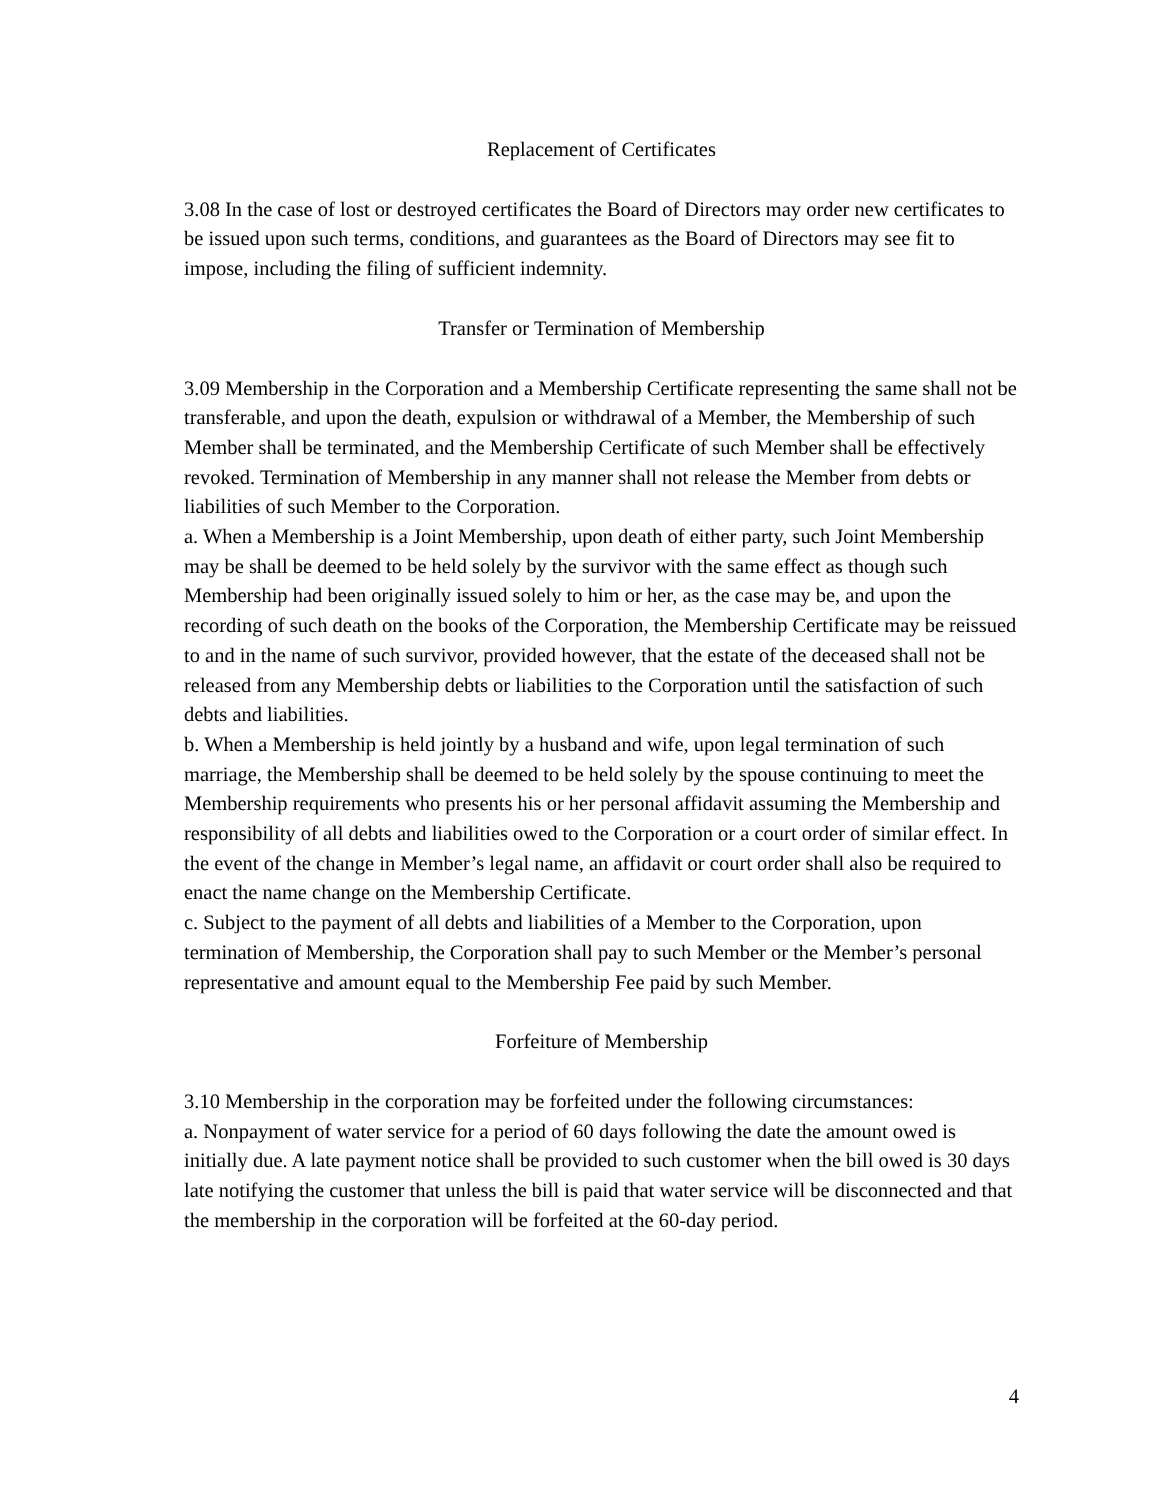Replacement of Certificates
3.08 In the case of lost or destroyed certificates the Board of Directors may order new certificates to be issued upon such terms, conditions, and guarantees as the Board of Directors may see fit to impose, including the filing of sufficient indemnity.
Transfer or Termination of Membership
3.09 Membership in the Corporation and a Membership Certificate representing the same shall not be transferable, and upon the death, expulsion or withdrawal of a Member, the Membership of such Member shall be terminated, and the Membership Certificate of such Member shall be effectively revoked. Termination of Membership in any manner shall not release the Member from debts or liabilities of such Member to the Corporation.
a. When a Membership is a Joint Membership, upon death of either party, such Joint Membership may be shall be deemed to be held solely by the survivor with the same effect as though such Membership had been originally issued solely to him or her, as the case may be, and upon the recording of such death on the books of the Corporation, the Membership Certificate may be reissued to and in the name of such survivor, provided however, that the estate of the deceased shall not be released from any Membership debts or liabilities to the Corporation until the satisfaction of such debts and liabilities.
b. When a Membership is held jointly by a husband and wife, upon legal termination of such marriage, the Membership shall be deemed to be held solely by the spouse continuing to meet the Membership requirements who presents his or her personal affidavit assuming the Membership and responsibility of all debts and liabilities owed to the Corporation or a court order of similar effect. In the event of the change in Member’s legal name, an affidavit or court order shall also be required to enact the name change on the Membership Certificate.
c. Subject to the payment of all debts and liabilities of a Member to the Corporation, upon termination of Membership, the Corporation shall pay to such Member or the Member’s personal representative and amount equal to the Membership Fee paid by such Member.
Forfeiture of Membership
3.10 Membership in the corporation may be forfeited under the following circumstances:
a. Nonpayment of water service for a period of 60 days following the date the amount owed is initially due. A late payment notice shall be provided to such customer when the bill owed is 30 days late notifying the customer that unless the bill is paid that water service will be disconnected and that the membership in the corporation will be forfeited at the 60-day period.
4